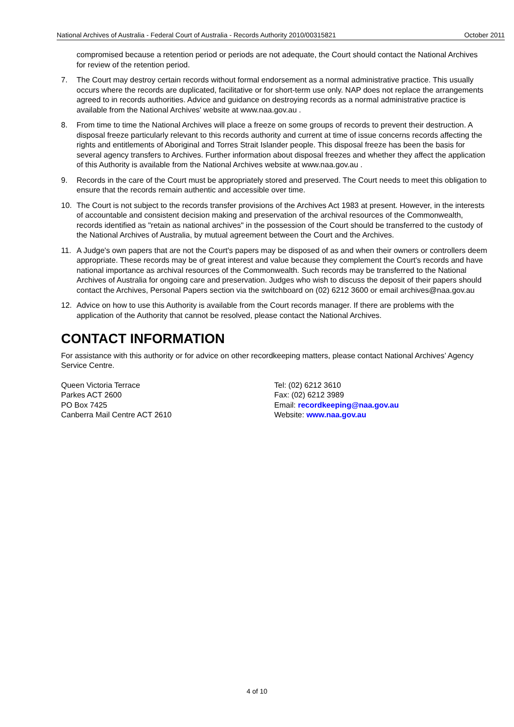National Archives of Australia - Federal Court of Australia - Records Authority 2010/00315821 October 2011
compromised because a retention period or periods are not adequate, the Court should contact the National Archives for review of the retention period.
7. The Court may destroy certain records without formal endorsement as a normal administrative practice. This usually occurs where the records are duplicated, facilitative or for short-term use only. NAP does not replace the arrangements agreed to in records authorities. Advice and guidance on destroying records as a normal administrative practice is available from the National Archives' website at www.naa.gov.au .
8. From time to time the National Archives will place a freeze on some groups of records to prevent their destruction. A disposal freeze particularly relevant to this records authority and current at time of issue concerns records affecting the rights and entitlements of Aboriginal and Torres Strait Islander people. This disposal freeze has been the basis for several agency transfers to Archives. Further information about disposal freezes and whether they affect the application of this Authority is available from the National Archives website at www.naa.gov.au .
9. Records in the care of the Court must be appropriately stored and preserved. The Court needs to meet this obligation to ensure that the records remain authentic and accessible over time.
10. The Court is not subject to the records transfer provisions of the Archives Act 1983 at present. However, in the interests of accountable and consistent decision making and preservation of the archival resources of the Commonwealth, records identified as "retain as national archives" in the possession of the Court should be transferred to the custody of the National Archives of Australia, by mutual agreement between the Court and the Archives.
11. A Judge's own papers that are not the Court's papers may be disposed of as and when their owners or controllers deem appropriate. These records may be of great interest and value because they complement the Court's records and have national importance as archival resources of the Commonwealth. Such records may be transferred to the National Archives of Australia for ongoing care and preservation. Judges who wish to discuss the deposit of their papers should contact the Archives, Personal Papers section via the switchboard on (02) 6212 3600 or email archives@naa.gov.au
12. Advice on how to use this Authority is available from the Court records manager. If there are problems with the application of the Authority that cannot be resolved, please contact the National Archives.
CONTACT INFORMATION
For assistance with this authority or for advice on other recordkeeping matters, please contact National Archives’ Agency Service Centre.
Queen Victoria Terrace
Parkes ACT 2600
PO Box 7425
Canberra Mail Centre ACT 2610
Tel: (02) 6212 3610
Fax: (02) 6212 3989
Email: recordkeeping@naa.gov.au
Website: www.naa.gov.au
4 of 10